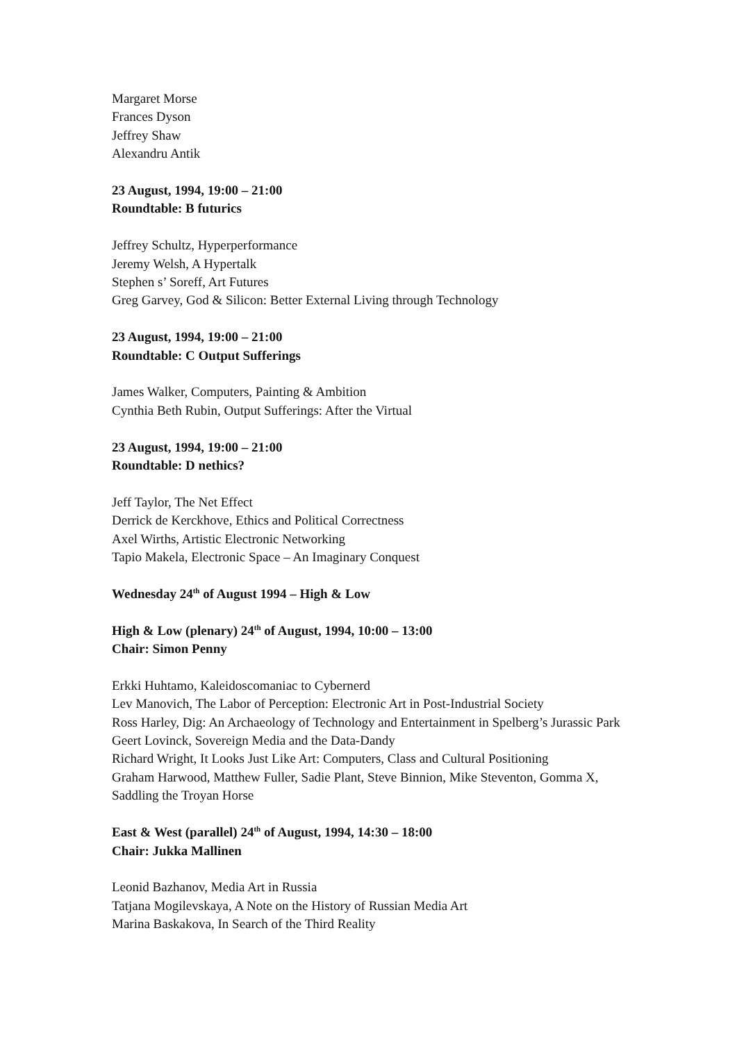Margaret Morse
Frances Dyson
Jeffrey Shaw
Alexandru Antik
23 August, 1994, 19:00 – 21:00
Roundtable: B futurics
Jeffrey Schultz, Hyperperformance
Jeremy Welsh, A Hypertalk
Stephen s’ Soreff, Art Futures
Greg Garvey, God & Silicon: Better External Living through Technology
23 August, 1994, 19:00 – 21:00
Roundtable: C Output Sufferings
James Walker, Computers, Painting & Ambition
Cynthia Beth Rubin, Output Sufferings: After the Virtual
23 August, 1994, 19:00 – 21:00
Roundtable: D nethics?
Jeff Taylor, The Net Effect
Derrick de Kerckhove, Ethics and Political Correctness
Axel Wirths, Artistic Electronic Networking
Tapio Makela, Electronic Space – An Imaginary Conquest
Wednesday 24<sup>th</sup> of August 1994 – High & Low
High & Low (plenary) 24<sup>th</sup> of August, 1994, 10:00 – 13:00
Chair: Simon Penny
Erkki Huhtamo, Kaleidoscomaniac to Cybernerd
Lev Manovich, The Labor of Perception: Electronic Art in Post-Industrial Society
Ross Harley, Dig: An Archaeology of Technology and Entertainment in Spelberg’s Jurassic Park
Geert Lovinck, Sovereign Media and the Data-Dandy
Richard Wright, It Looks Just Like Art: Computers, Class and Cultural Positioning
Graham Harwood, Matthew Fuller, Sadie Plant, Steve Binnion, Mike Steventon, Gomma X, Saddling the Troyan Horse
East & West (parallel) 24<sup>th</sup> of August, 1994, 14:30 – 18:00
Chair: Jukka Mallinen
Leonid Bazhanov, Media Art in Russia
Tatjana Mogilevskaya, A Note on the History of Russian Media Art
Marina Baskakova, In Search of the Third Reality